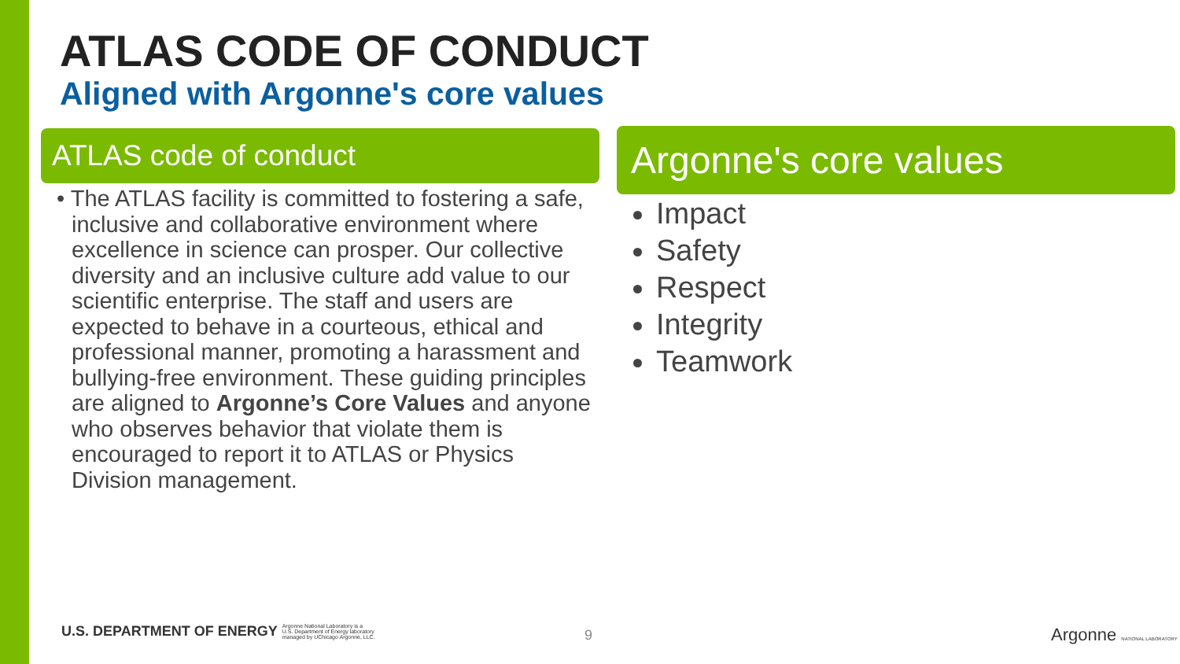ATLAS CODE OF CONDUCT
Aligned with Argonne's core values
ATLAS code of conduct Argonne's core values
• The ATLAS facility is committed to fostering a safe, inclusive and collaborative environment where excellence in science can prosper. Our collective diversity and an inclusive culture add value to our scientific enterprise. The staff and users are expected to behave in a courteous, ethical and professional manner, promoting a harassment and bullying-free environment. These guiding principles are aligned to Argonne’s Core Values and anyone who observes behavior that violate them is encouraged to report it to ATLAS or Physics Division management.
Impact
Safety
Respect
Integrity
Teamwork
U.S. DEPARTMENT OF ENERGY Argonne National Laboratory is a
U.S. Department of Energy laboratory
managed by UChicago Argonne, LLC.
9 Argonne NATIONAL LABORATORY